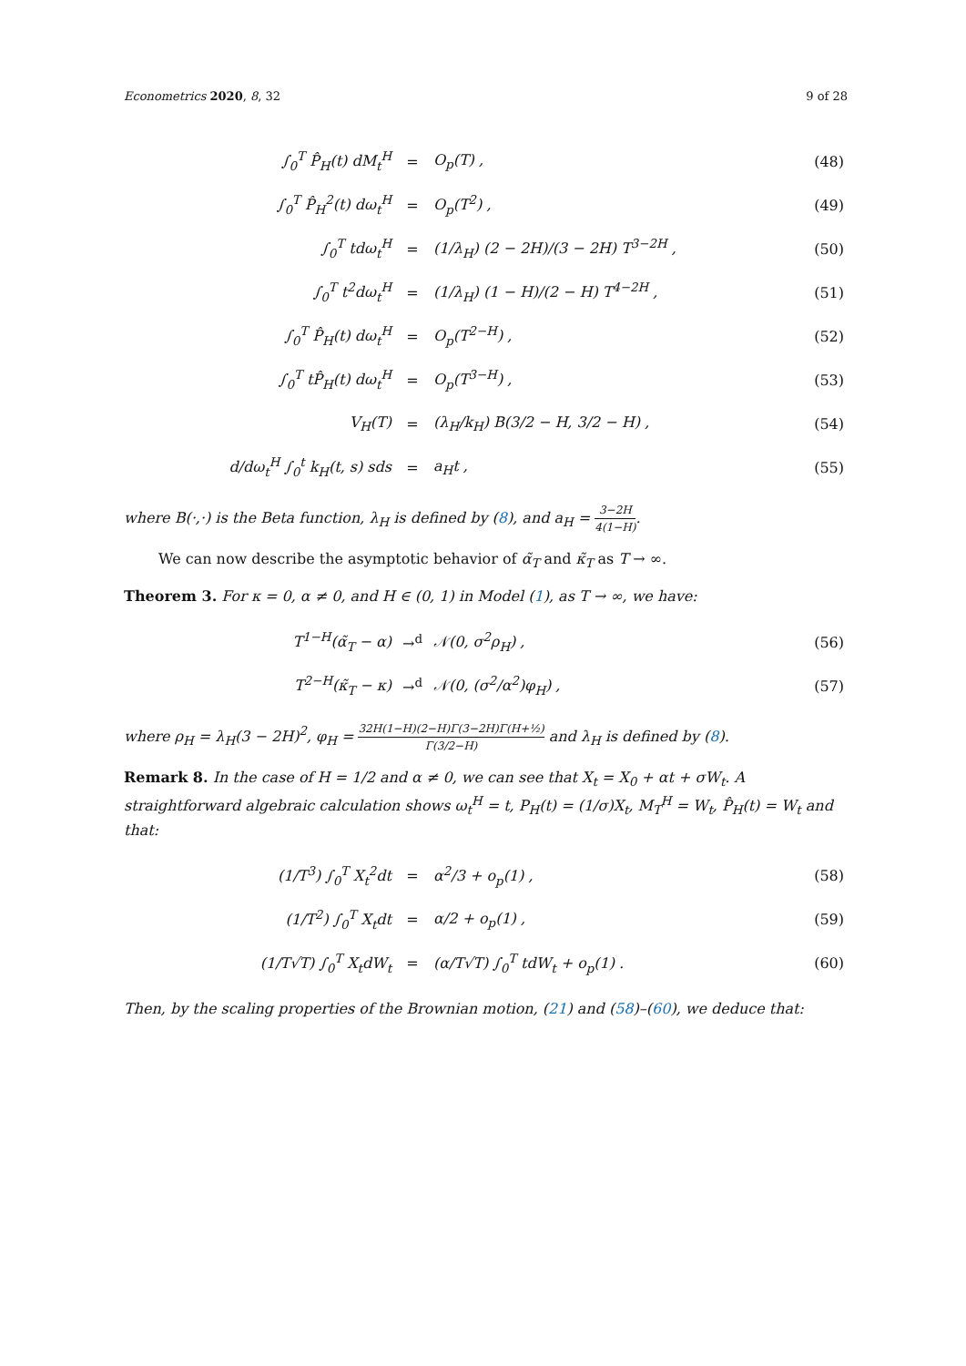Econometrics 2020, 8, 32 9 of 28
| ∫<sub>0</sub><sup>T</sup> P̂<sub>H</sub>(t) dM<sub>t</sub><sup>H</sup> | = | O<sub>p</sub>(T) , | (48) |
| ∫<sub>0</sub><sup>T</sup> P̂<sub>H</sub><sup>2</sup>(t) dω<sub>t</sub><sup>H</sup> | = | O<sub>p</sub>(T<sup>2</sup>) , | (49) |
| ∫<sub>0</sub><sup>T</sup> tdω<sub>t</sub><sup>H</sup> | = | (1/λ<sub>H</sub>) (2 − 2H)/(3 − 2H) T<sup>3−2H</sup> , | (50) |
| ∫<sub>0</sub><sup>T</sup> t<sup>2</sup>dω<sub>t</sub><sup>H</sup> | = | (1/λ<sub>H</sub>) (1 − H)/(2 − H) T<sup>4−2H</sup> , | (51) |
| ∫<sub>0</sub><sup>T</sup> P̂<sub>H</sub>(t) dω<sub>t</sub><sup>H</sup> | = | O<sub>p</sub>(T<sup>2−H</sup>) , | (52) |
| ∫<sub>0</sub><sup>T</sup> tP̂<sub>H</sub>(t) dω<sub>t</sub><sup>H</sup> | = | O<sub>p</sub>(T<sup>3−H</sup>) , | (53) |
| V<sub>H</sub>(T) | = | (λ<sub>H</sub>/k<sub>H</sub>) B(3/2 − H, 3/2 − H) , | (54) |
| d/dω<sub>t</sub><sup>H</sup> ∫<sub>0</sub><sup>t</sup> k<sub>H</sub>(t, s) sds | = | a<sub>H</sub>t , | (55) |
where B(·,·) is the Beta function, λ<sub>H</sub> is defined by (8), and a<sub>H</sub> = 3−2H 4(1−H).
We can now describe the asymptotic behavior of α̃<sub>T</sub> and κ̃<sub>T</sub> as T → ∞.
Theorem 3. For κ = 0, α ≠ 0, and H ∈ (0, 1) in Model (1), as T → ∞, we have:
| T<sup>1−H</sup>(α̃<sub>T</sub> − α) | →<sup>d</sup> | 𝒩(0, σ<sup>2</sup>ρ<sub>H</sub>) , | (56) |
| T<sup>2−H</sup>(κ̃<sub>T</sub> − κ) | →<sup>d</sup> | 𝒩(0, (σ<sup>2</sup>/α<sup>2</sup>)φ<sub>H</sub>) , | (57) |
where ρ<sub>H</sub> = λ<sub>H</sub>(3 − 2H)<sup>2</sup>, φ<sub>H</sub> = 32H(1−H)(2−H)Γ(3−2H)Γ(H+½) Γ(3/2−H) and λ<sub>H</sub> is defined by (8).
Remark 8. In the case of H = 1/2 and α ≠ 0, we can see that X<sub>t</sub> = X<sub>0</sub> + αt + σW<sub>t</sub>. A straightforward algebraic calculation shows ω<sub>t</sub><sup>H</sup> = t, P<sub>H</sub>(t) = (1/σ)X<sub>t</sub>, M<sub>T</sub><sup>H</sup> = W<sub>t</sub>, P̂<sub>H</sub>(t) = W<sub>t</sub> and that:
| (1/T<sup>3</sup>) ∫<sub>0</sub><sup>T</sup> X<sub>t</sub><sup>2</sup>dt | = | α<sup>2</sup>/3 + o<sub>p</sub>(1) , | (58) |
| (1/T<sup>2</sup>) ∫<sub>0</sub><sup>T</sup> X<sub>t</sub>dt | = | α/2 + o<sub>p</sub>(1) , | (59) |
| (1/T√T) ∫<sub>0</sub><sup>T</sup> X<sub>t</sub>dW<sub>t</sub> | = | (α/T√T) ∫<sub>0</sub><sup>T</sup> tdW<sub>t</sub> + o<sub>p</sub>(1) . | (60) |
Then, by the scaling properties of the Brownian motion, (21) and (58)–(60), we deduce that: